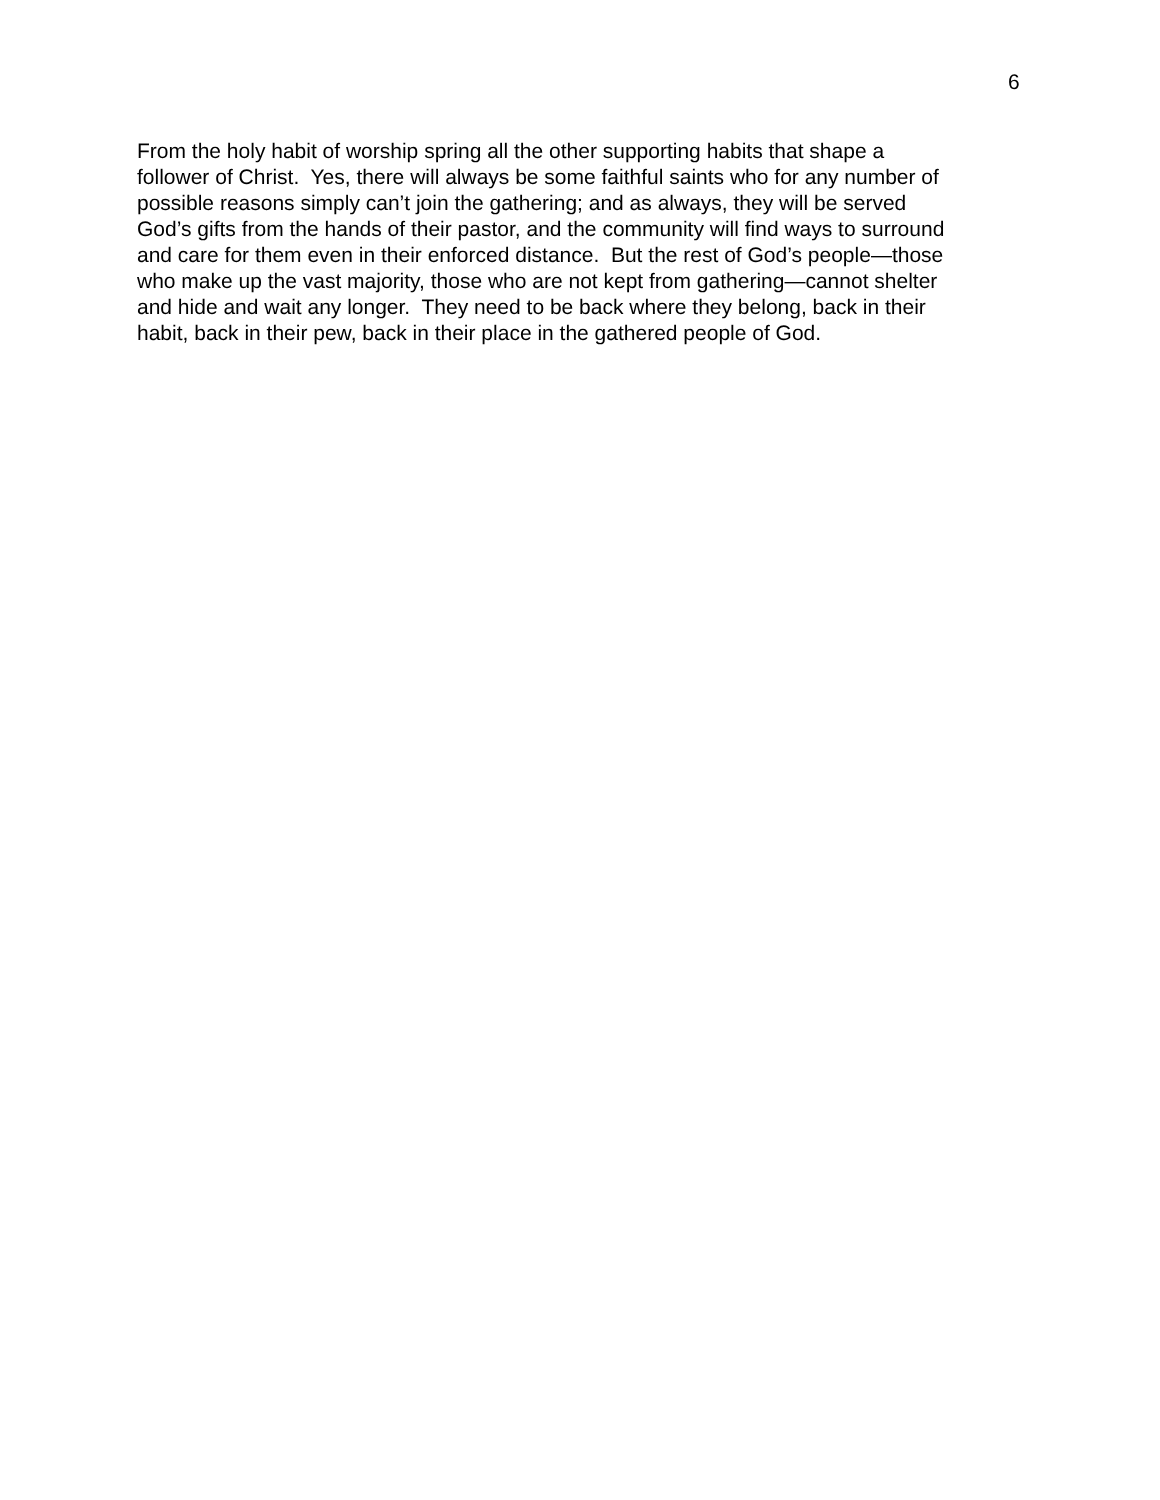6
From the holy habit of worship spring all the other supporting habits that shape a
follower of Christ. Yes, there will always be some faithful saints who for any number of
possible reasons simply can’t join the gathering; and as always, they will be served
God’s gifts from the hands of their pastor, and the community will find ways to surround
and care for them even in their enforced distance. But the rest of God’s people—those
who make up the vast majority, those who are not kept from gathering—cannot shelter
and hide and wait any longer. They need to be back where they belong, back in their
habit, back in their pew, back in their place in the gathered people of God.